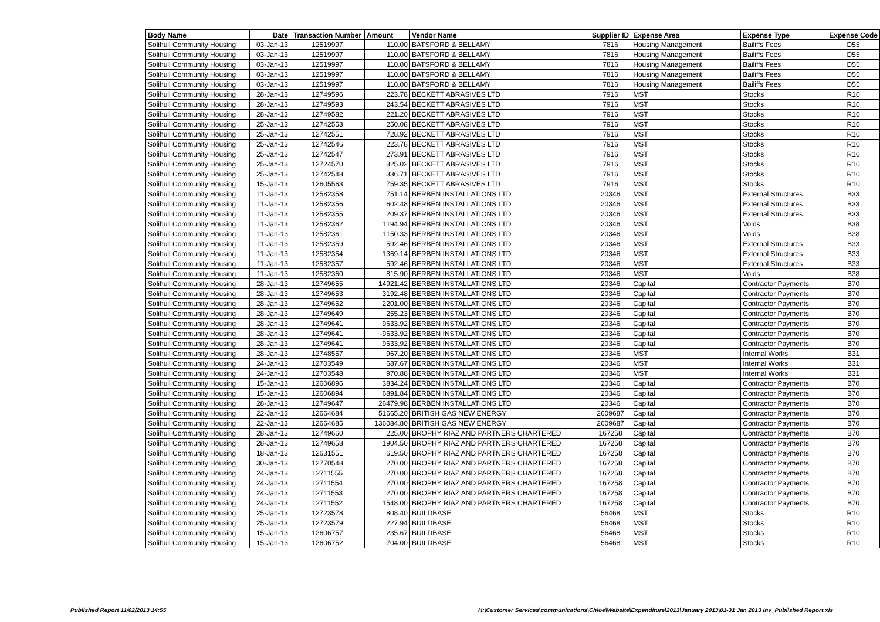| Body Name | Date | Transaction Number | Amount | Vendor Name | Supplier ID | Expense Area | Expense Type | Expense Code |
| --- | --- | --- | --- | --- | --- | --- | --- | --- |
| Solihull Community Housing | 03-Jan-13 | 12519997 | 110.00 | BATSFORD & BELLAMY | 7816 | Housing Management | Bailiffs Fees | D55 |
| Solihull Community Housing | 03-Jan-13 | 12519997 | 110.00 | BATSFORD & BELLAMY | 7816 | Housing Management | Bailiffs Fees | D55 |
| Solihull Community Housing | 03-Jan-13 | 12519997 | 110.00 | BATSFORD & BELLAMY | 7816 | Housing Management | Bailiffs Fees | D55 |
| Solihull Community Housing | 03-Jan-13 | 12519997 | 110.00 | BATSFORD & BELLAMY | 7816 | Housing Management | Bailiffs Fees | D55 |
| Solihull Community Housing | 03-Jan-13 | 12519997 | 110.00 | BATSFORD & BELLAMY | 7816 | Housing Management | Bailiffs Fees | D55 |
| Solihull Community Housing | 28-Jan-13 | 12749596 | 223.78 | BECKETT ABRASIVES LTD | 7916 | MST | Stocks | R10 |
| Solihull Community Housing | 28-Jan-13 | 12749593 | 243.54 | BECKETT ABRASIVES LTD | 7916 | MST | Stocks | R10 |
| Solihull Community Housing | 28-Jan-13 | 12749582 | 221.20 | BECKETT ABRASIVES LTD | 7916 | MST | Stocks | R10 |
| Solihull Community Housing | 25-Jan-13 | 12742553 | 250.08 | BECKETT ABRASIVES LTD | 7916 | MST | Stocks | R10 |
| Solihull Community Housing | 25-Jan-13 | 12742551 | 728.92 | BECKETT ABRASIVES LTD | 7916 | MST | Stocks | R10 |
| Solihull Community Housing | 25-Jan-13 | 12742546 | 223.78 | BECKETT ABRASIVES LTD | 7916 | MST | Stocks | R10 |
| Solihull Community Housing | 25-Jan-13 | 12742547 | 273.91 | BECKETT ABRASIVES LTD | 7916 | MST | Stocks | R10 |
| Solihull Community Housing | 25-Jan-13 | 12724570 | 325.02 | BECKETT ABRASIVES LTD | 7916 | MST | Stocks | R10 |
| Solihull Community Housing | 25-Jan-13 | 12742548 | 336.71 | BECKETT ABRASIVES LTD | 7916 | MST | Stocks | R10 |
| Solihull Community Housing | 15-Jan-13 | 12605563 | 759.35 | BECKETT ABRASIVES LTD | 7916 | MST | Stocks | R10 |
| Solihull Community Housing | 11-Jan-13 | 12582358 | 751.14 | BERBEN INSTALLATIONS LTD | 20346 | MST | External Structures | B33 |
| Solihull Community Housing | 11-Jan-13 | 12582356 | 602.48 | BERBEN INSTALLATIONS LTD | 20346 | MST | External Structures | B33 |
| Solihull Community Housing | 11-Jan-13 | 12582355 | 209.37 | BERBEN INSTALLATIONS LTD | 20346 | MST | External Structures | B33 |
| Solihull Community Housing | 11-Jan-13 | 12582362 | 1194.94 | BERBEN INSTALLATIONS LTD | 20346 | MST | Voids | B38 |
| Solihull Community Housing | 11-Jan-13 | 12582361 | 1150.33 | BERBEN INSTALLATIONS LTD | 20346 | MST | Voids | B38 |
| Solihull Community Housing | 11-Jan-13 | 12582359 | 592.46 | BERBEN INSTALLATIONS LTD | 20346 | MST | External Structures | B33 |
| Solihull Community Housing | 11-Jan-13 | 12582354 | 1369.14 | BERBEN INSTALLATIONS LTD | 20346 | MST | External Structures | B33 |
| Solihull Community Housing | 11-Jan-13 | 12582357 | 592.46 | BERBEN INSTALLATIONS LTD | 20346 | MST | External Structures | B33 |
| Solihull Community Housing | 11-Jan-13 | 12582360 | 815.90 | BERBEN INSTALLATIONS LTD | 20346 | MST | Voids | B38 |
| Solihull Community Housing | 28-Jan-13 | 12749655 | 14921.42 | BERBEN INSTALLATIONS LTD | 20346 | Capital | Contractor Payments | B70 |
| Solihull Community Housing | 28-Jan-13 | 12749653 | 3192.48 | BERBEN INSTALLATIONS LTD | 20346 | Capital | Contractor Payments | B70 |
| Solihull Community Housing | 28-Jan-13 | 12749652 | 2201.00 | BERBEN INSTALLATIONS LTD | 20346 | Capital | Contractor Payments | B70 |
| Solihull Community Housing | 28-Jan-13 | 12749649 | 255.23 | BERBEN INSTALLATIONS LTD | 20346 | Capital | Contractor Payments | B70 |
| Solihull Community Housing | 28-Jan-13 | 12749641 | 9633.92 | BERBEN INSTALLATIONS LTD | 20346 | Capital | Contractor Payments | B70 |
| Solihull Community Housing | 28-Jan-13 | 12749641 | -9633.92 | BERBEN INSTALLATIONS LTD | 20346 | Capital | Contractor Payments | B70 |
| Solihull Community Housing | 28-Jan-13 | 12749641 | 9633.92 | BERBEN INSTALLATIONS LTD | 20346 | Capital | Contractor Payments | B70 |
| Solihull Community Housing | 28-Jan-13 | 12748557 | 967.20 | BERBEN INSTALLATIONS LTD | 20346 | MST | Internal Works | B31 |
| Solihull Community Housing | 24-Jan-13 | 12703549 | 687.67 | BERBEN INSTALLATIONS LTD | 20346 | MST | Internal Works | B31 |
| Solihull Community Housing | 24-Jan-13 | 12703548 | 970.88 | BERBEN INSTALLATIONS LTD | 20346 | MST | Internal Works | B31 |
| Solihull Community Housing | 15-Jan-13 | 12606896 | 3834.24 | BERBEN INSTALLATIONS LTD | 20346 | Capital | Contractor Payments | B70 |
| Solihull Community Housing | 15-Jan-13 | 12606894 | 6891.84 | BERBEN INSTALLATIONS LTD | 20346 | Capital | Contractor Payments | B70 |
| Solihull Community Housing | 28-Jan-13 | 12749647 | 26479.98 | BERBEN INSTALLATIONS LTD | 20346 | Capital | Contractor Payments | B70 |
| Solihull Community Housing | 22-Jan-13 | 12664684 | 51665.20 | BRITISH GAS NEW ENERGY | 2609687 | Capital | Contractor Payments | B70 |
| Solihull Community Housing | 22-Jan-13 | 12664685 | 136084.80 | BRITISH GAS NEW ENERGY | 2609687 | Capital | Contractor Payments | B70 |
| Solihull Community Housing | 28-Jan-13 | 12749660 | 225.00 | BROPHY RIAZ AND PARTNERS CHARTERED | 167258 | Capital | Contractor Payments | B70 |
| Solihull Community Housing | 28-Jan-13 | 12749658 | 1904.50 | BROPHY RIAZ AND PARTNERS CHARTERED | 167258 | Capital | Contractor Payments | B70 |
| Solihull Community Housing | 18-Jan-13 | 12631551 | 619.50 | BROPHY RIAZ AND PARTNERS CHARTERED | 167258 | Capital | Contractor Payments | B70 |
| Solihull Community Housing | 30-Jan-13 | 12770548 | 270.00 | BROPHY RIAZ AND PARTNERS CHARTERED | 167258 | Capital | Contractor Payments | B70 |
| Solihull Community Housing | 24-Jan-13 | 12711555 | 270.00 | BROPHY RIAZ AND PARTNERS CHARTERED | 167258 | Capital | Contractor Payments | B70 |
| Solihull Community Housing | 24-Jan-13 | 12711554 | 270.00 | BROPHY RIAZ AND PARTNERS CHARTERED | 167258 | Capital | Contractor Payments | B70 |
| Solihull Community Housing | 24-Jan-13 | 12711553 | 270.00 | BROPHY RIAZ AND PARTNERS CHARTERED | 167258 | Capital | Contractor Payments | B70 |
| Solihull Community Housing | 24-Jan-13 | 12711552 | 1548.00 | BROPHY RIAZ AND PARTNERS CHARTERED | 167258 | Capital | Contractor Payments | B70 |
| Solihull Community Housing | 25-Jan-13 | 12723578 | 808.40 | BUILDBASE | 56468 | MST | Stocks | R10 |
| Solihull Community Housing | 25-Jan-13 | 12723579 | 227.94 | BUILDBASE | 56468 | MST | Stocks | R10 |
| Solihull Community Housing | 15-Jan-13 | 12606757 | 235.67 | BUILDBASE | 56468 | MST | Stocks | R10 |
| Solihull Community Housing | 15-Jan-13 | 12606752 | 704.00 | BUILDBASE | 56468 | MST | Stocks | R10 |
Published Report 11/02/2013 14:55 H:\Customer Services\communications\Chloe\Website\Expenditure\2013\January 2013\01-31 Jan 2013 Inv_Published Report.xls